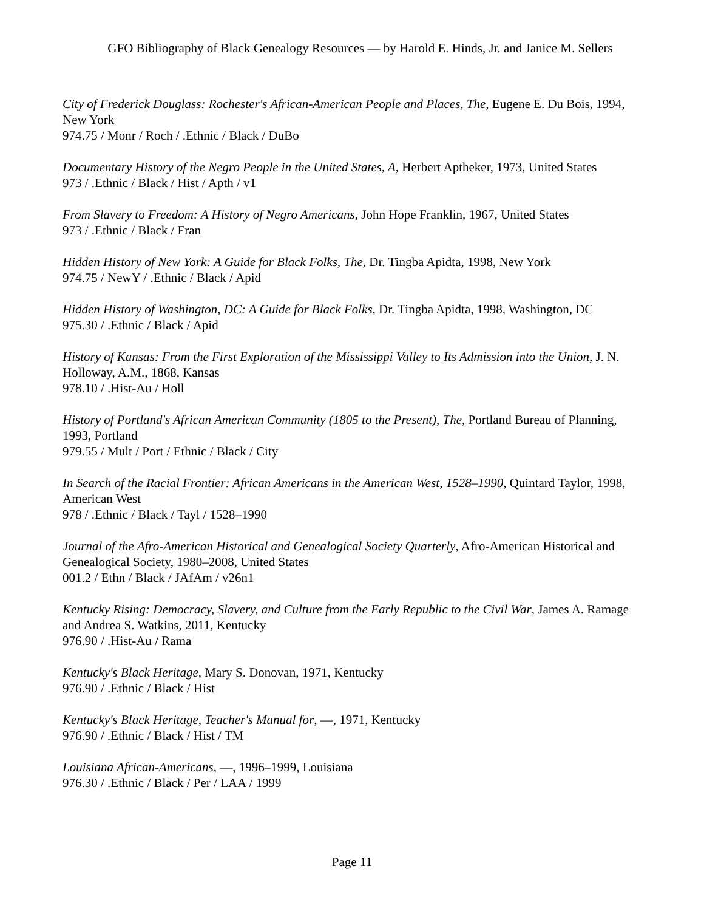GFO Bibliography of Black Genealogy Resources — by Harold E. Hinds, Jr. and Janice M. Sellers
City of Frederick Douglass: Rochester's African-American People and Places, The, Eugene E. Du Bois, 1994, New York
974.75 / Monr / Roch / .Ethnic / Black / DuBo
Documentary History of the Negro People in the United States, A, Herbert Aptheker, 1973, United States
973 / .Ethnic / Black / Hist / Apth / v1
From Slavery to Freedom: A History of Negro Americans, John Hope Franklin, 1967, United States
973 / .Ethnic / Black / Fran
Hidden History of New York: A Guide for Black Folks, The, Dr. Tingba Apidta, 1998, New York
974.75 / NewY / .Ethnic / Black / Apid
Hidden History of Washington, DC: A Guide for Black Folks, Dr. Tingba Apidta, 1998, Washington, DC
975.30 / .Ethnic / Black / Apid
History of Kansas: From the First Exploration of the Mississippi Valley to Its Admission into the Union, J. N. Holloway, A.M., 1868, Kansas
978.10 / .Hist-Au / Holl
History of Portland's African American Community (1805 to the Present), The, Portland Bureau of Planning, 1993, Portland
979.55 / Mult / Port / Ethnic / Black / City
In Search of the Racial Frontier: African Americans in the American West, 1528–1990, Quintard Taylor, 1998, American West
978 / .Ethnic / Black / Tayl / 1528–1990
Journal of the Afro-American Historical and Genealogical Society Quarterly, Afro-American Historical and Genealogical Society, 1980–2008, United States
001.2 / Ethn / Black / JAfAm / v26n1
Kentucky Rising: Democracy, Slavery, and Culture from the Early Republic to the Civil War, James A. Ramage and Andrea S. Watkins, 2011, Kentucky
976.90 / .Hist-Au / Rama
Kentucky's Black Heritage, Mary S. Donovan, 1971, Kentucky
976.90 / .Ethnic / Black / Hist
Kentucky's Black Heritage, Teacher's Manual for, —, 1971, Kentucky
976.90 / .Ethnic / Black / Hist / TM
Louisiana African-Americans, —, 1996–1999, Louisiana
976.30 / .Ethnic / Black / Per / LAA / 1999
Page 11